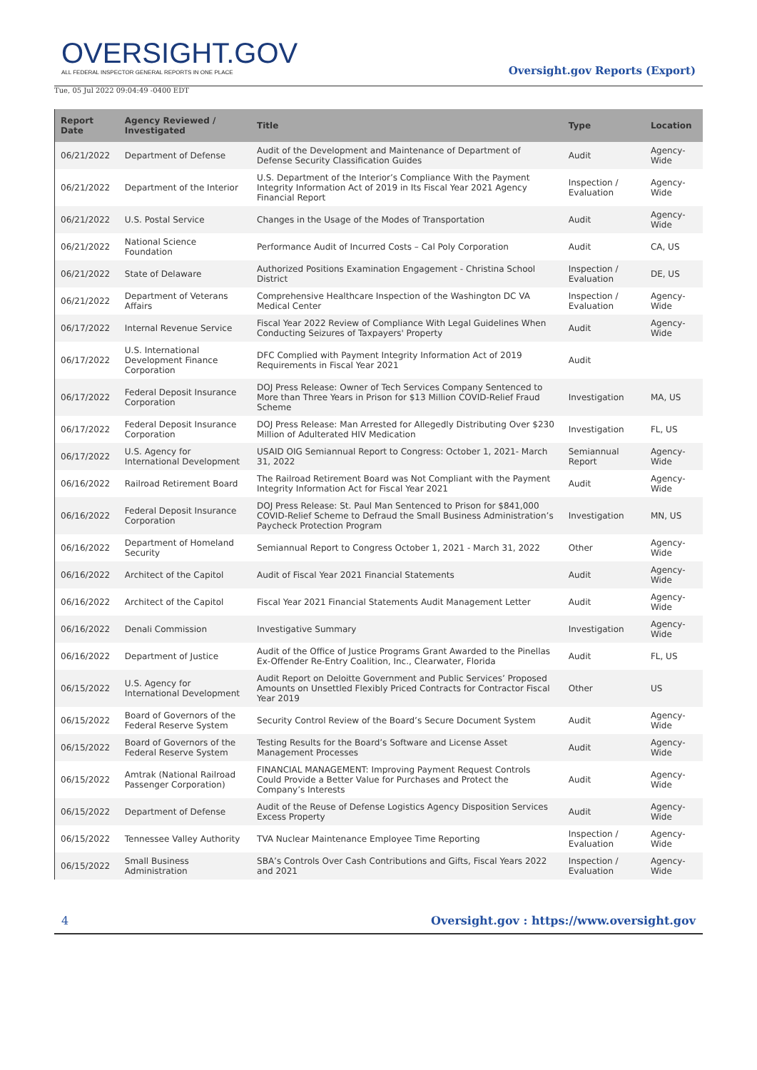OVERSIGHT.GOV
ALL FEDERAL INSPECTOR GENERAL REPORTS IN ONE PLACE
Oversight.gov Reports (Export)
Tue, 05 Jul 2022 09:04:49 -0400 EDT
| Report Date | Agency Reviewed / Investigated | Title | Type | Location |
| --- | --- | --- | --- | --- |
| 06/21/2022 | Department of Defense | Audit of the Development and Maintenance of Department of Defense Security Classification Guides | Audit | Agency-Wide |
| 06/21/2022 | Department of the Interior | U.S. Department of the Interior’s Compliance With the Payment Integrity Information Act of 2019 in Its Fiscal Year 2021 Agency Financial Report | Inspection / Evaluation | Agency-Wide |
| 06/21/2022 | U.S. Postal Service | Changes in the Usage of the Modes of Transportation | Audit | Agency-Wide |
| 06/21/2022 | National Science Foundation | Performance Audit of Incurred Costs – Cal Poly Corporation | Audit | CA, US |
| 06/21/2022 | State of Delaware | Authorized Positions Examination Engagement - Christina School District | Inspection / Evaluation | DE, US |
| 06/21/2022 | Department of Veterans Affairs | Comprehensive Healthcare Inspection of the Washington DC VA Medical Center | Inspection / Evaluation | Agency-Wide |
| 06/17/2022 | Internal Revenue Service | Fiscal Year 2022 Review of Compliance With Legal Guidelines When Conducting Seizures of Taxpayers' Property | Audit | Agency-Wide |
| 06/17/2022 | U.S. International Development Finance Corporation | DFC Complied with Payment Integrity Information Act of 2019 Requirements in Fiscal Year 2021 | Audit | |
| 06/17/2022 | Federal Deposit Insurance Corporation | DOJ Press Release: Owner of Tech Services Company Sentenced to More than Three Years in Prison for $13 Million COVID-Relief Fraud Scheme | Investigation | MA, US |
| 06/17/2022 | Federal Deposit Insurance Corporation | DOJ Press Release: Man Arrested for Allegedly Distributing Over $230 Million of Adulterated HIV Medication | Investigation | FL, US |
| 06/17/2022 | U.S. Agency for International Development | USAID OIG Semiannual Report to Congress: October 1, 2021- March 31, 2022 | Semiannual Report | Agency-Wide |
| 06/16/2022 | Railroad Retirement Board | The Railroad Retirement Board was Not Compliant with the Payment Integrity Information Act for Fiscal Year 2021 | Audit | Agency-Wide |
| 06/16/2022 | Federal Deposit Insurance Corporation | DOJ Press Release: St. Paul Man Sentenced to Prison for $841,000 COVID-Relief Scheme to Defraud the Small Business Administration’s Paycheck Protection Program | Investigation | MN, US |
| 06/16/2022 | Department of Homeland Security | Semiannual Report to Congress October 1, 2021 - March 31, 2022 | Other | Agency-Wide |
| 06/16/2022 | Architect of the Capitol | Audit of Fiscal Year 2021 Financial Statements | Audit | Agency-Wide |
| 06/16/2022 | Architect of the Capitol | Fiscal Year 2021 Financial Statements Audit Management Letter | Audit | Agency-Wide |
| 06/16/2022 | Denali Commission | Investigative Summary | Investigation | Agency-Wide |
| 06/16/2022 | Department of Justice | Audit of the Office of Justice Programs Grant Awarded to the Pinellas Ex-Offender Re-Entry Coalition, Inc., Clearwater, Florida | Audit | FL, US |
| 06/15/2022 | U.S. Agency for International Development | Audit Report on Deloitte Government and Public Services’ Proposed Amounts on Unsettled Flexibly Priced Contracts for Contractor Fiscal Year 2019 | Other | US |
| 06/15/2022 | Board of Governors of the Federal Reserve System | Security Control Review of the Board’s Secure Document System | Audit | Agency-Wide |
| 06/15/2022 | Board of Governors of the Federal Reserve System | Testing Results for the Board’s Software and License Asset Management Processes | Audit | Agency-Wide |
| 06/15/2022 | Amtrak (National Railroad Passenger Corporation) | FINANCIAL MANAGEMENT: Improving Payment Request Controls Could Provide a Better Value for Purchases and Protect the Company’s Interests | Audit | Agency-Wide |
| 06/15/2022 | Department of Defense | Audit of the Reuse of Defense Logistics Agency Disposition Services Excess Property | Audit | Agency-Wide |
| 06/15/2022 | Tennessee Valley Authority | TVA Nuclear Maintenance Employee Time Reporting | Inspection / Evaluation | Agency-Wide |
| 06/15/2022 | Small Business Administration | SBA’s Controls Over Cash Contributions and Gifts, Fiscal Years 2022 and 2021 | Inspection / Evaluation | Agency-Wide |
4 Oversight.gov : https://www.oversight.gov